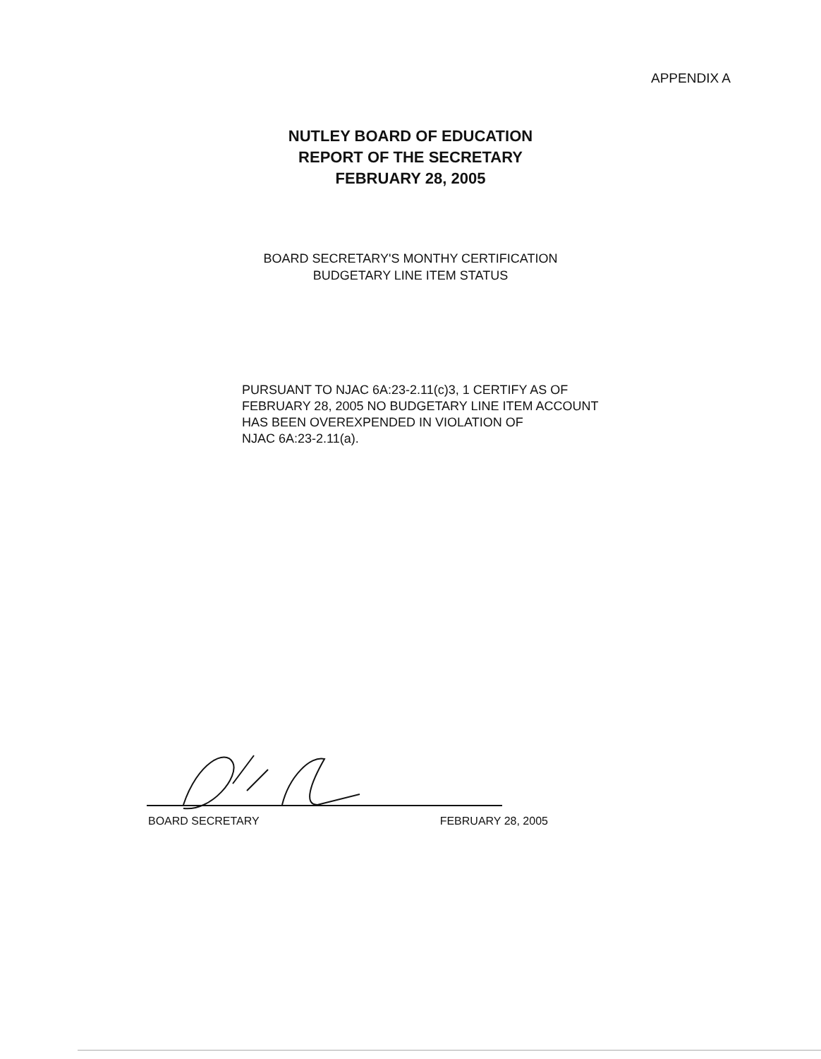APPENDIX A
NUTLEY BOARD OF EDUCATION
REPORT OF THE SECRETARY
FEBRUARY 28, 2005
BOARD SECRETARY'S MONTHY CERTIFICATION
BUDGETARY LINE ITEM STATUS
PURSUANT TO NJAC 6A:23-2.11(c)3, 1 CERTIFY AS OF
FEBRUARY 28, 2005 NO BUDGETARY LINE ITEM ACCOUNT
HAS BEEN OVEREXPENDED IN VIOLATION OF
NJAC 6A:23-2.11(a).
BOARD SECRETARY FEBRUARY 28, 2005